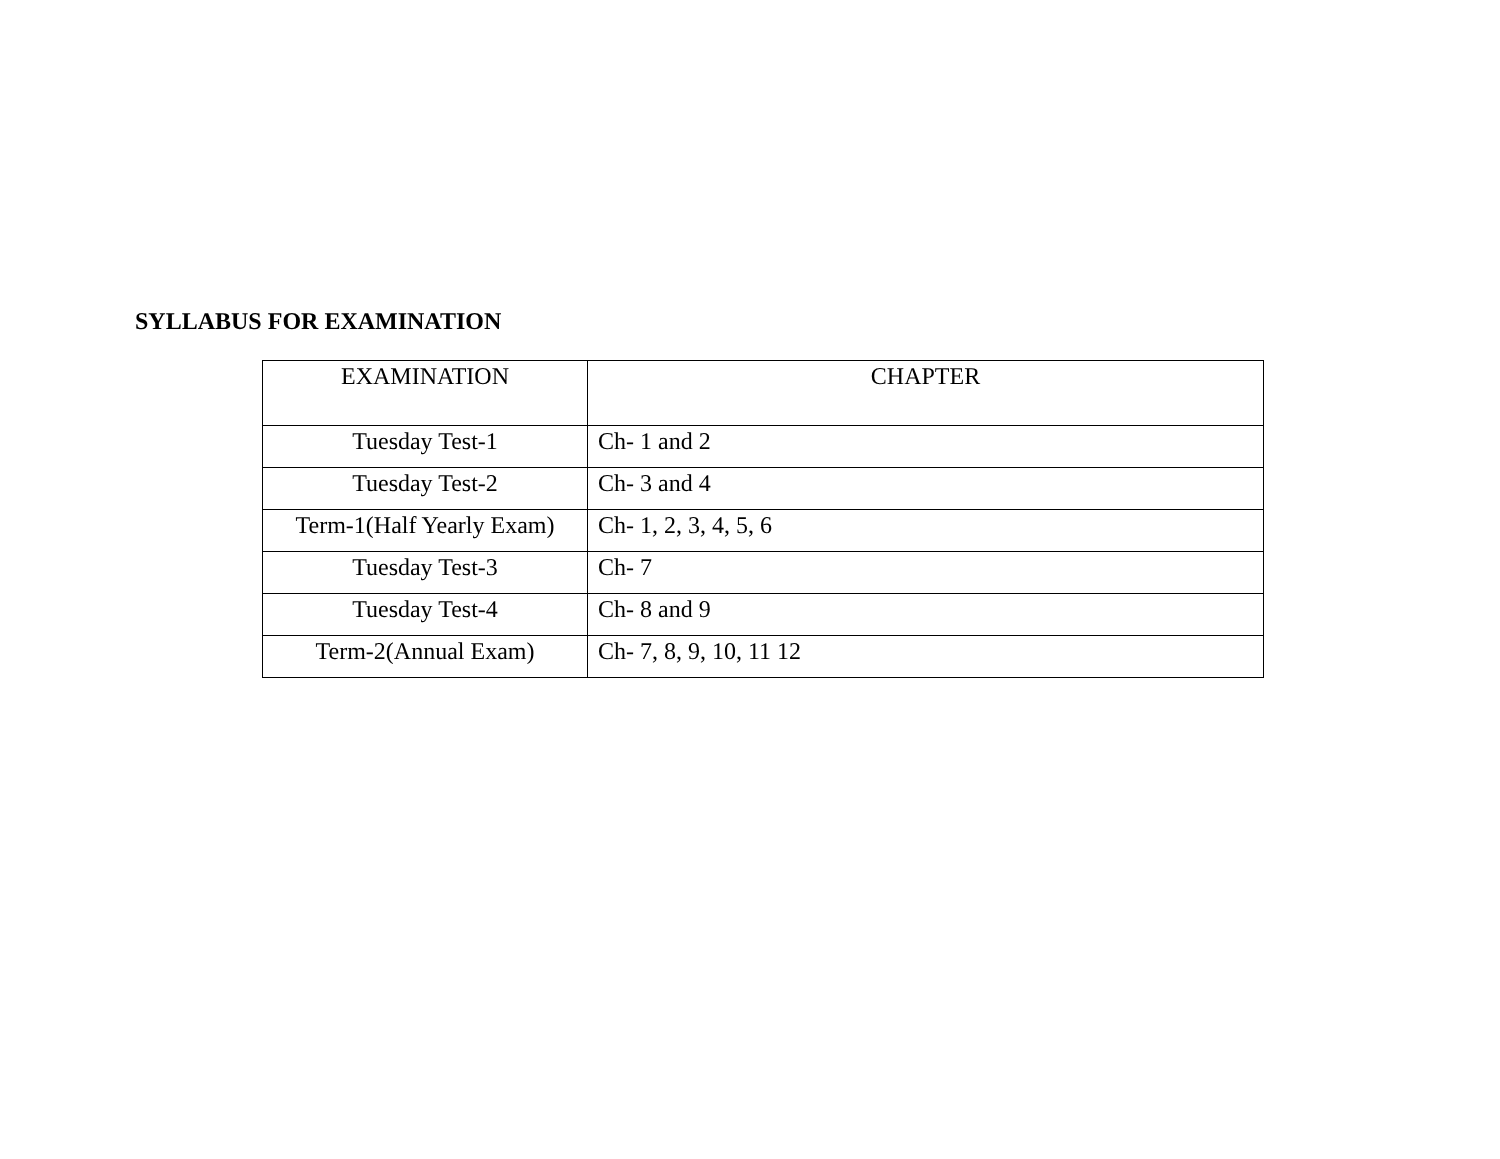SYLLABUS FOR EXAMINATION
| EXAMINATION | CHAPTER |
| --- | --- |
| Tuesday Test-1 | Ch- 1 and 2 |
| Tuesday Test-2 | Ch- 3 and 4 |
| Term-1(Half Yearly Exam) | Ch- 1, 2, 3, 4, 5, 6 |
| Tuesday Test-3 | Ch- 7 |
| Tuesday Test-4 | Ch- 8 and 9 |
| Term-2(Annual Exam) | Ch- 7, 8, 9, 10, 11 12 |